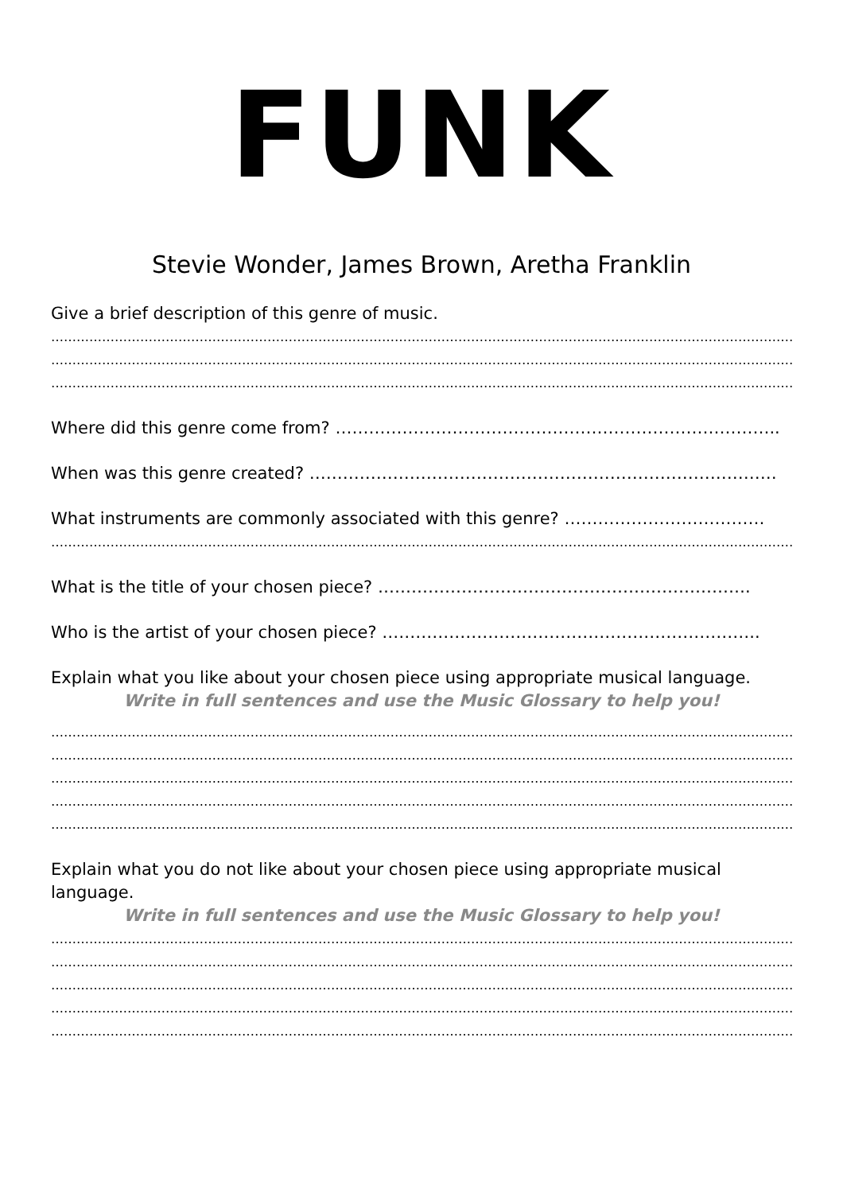FUNK
Stevie Wonder, James Brown, Aretha Franklin
Give a brief description of this genre of music.
……………………………………………………………………………………………………………………………………………………………………
……………………………………………………………………………………………………………………………………………………………………
……………………………………………………………………………………………………………………………………………………………………
Where did this genre come from? ……………………………………………………………………..
When was this genre created? …………………………………………………………………………
What instruments are commonly associated with this genre? ………………………………
……………………………………………………………………………………………………………………………………………………………………
What is the title of your chosen piece? ………………………………………………………….
Who is the artist of your chosen piece? …………………………………………………………..
Explain what you like about your chosen piece using appropriate musical language.
Write in full sentences and use the Music Glossary to help you!
……………………………………………………………………………………………………………………………………………………………………
……………………………………………………………………………………………………………………………………………………………………
……………………………………………………………………………………………………………………………………………………………………
……………………………………………………………………………………………………………………………………………………………………
……………………………………………………………………………………………………………………………………………………………………
Explain what you do not like about your chosen piece using appropriate musical language.
Write in full sentences and use the Music Glossary to help you!
……………………………………………………………………………………………………………………………………………………………………
……………………………………………………………………………………………………………………………………………………………………
……………………………………………………………………………………………………………………………………………………………………
……………………………………………………………………………………………………………………………………………………………………
……………………………………………………………………………………………………………………………………………………………………